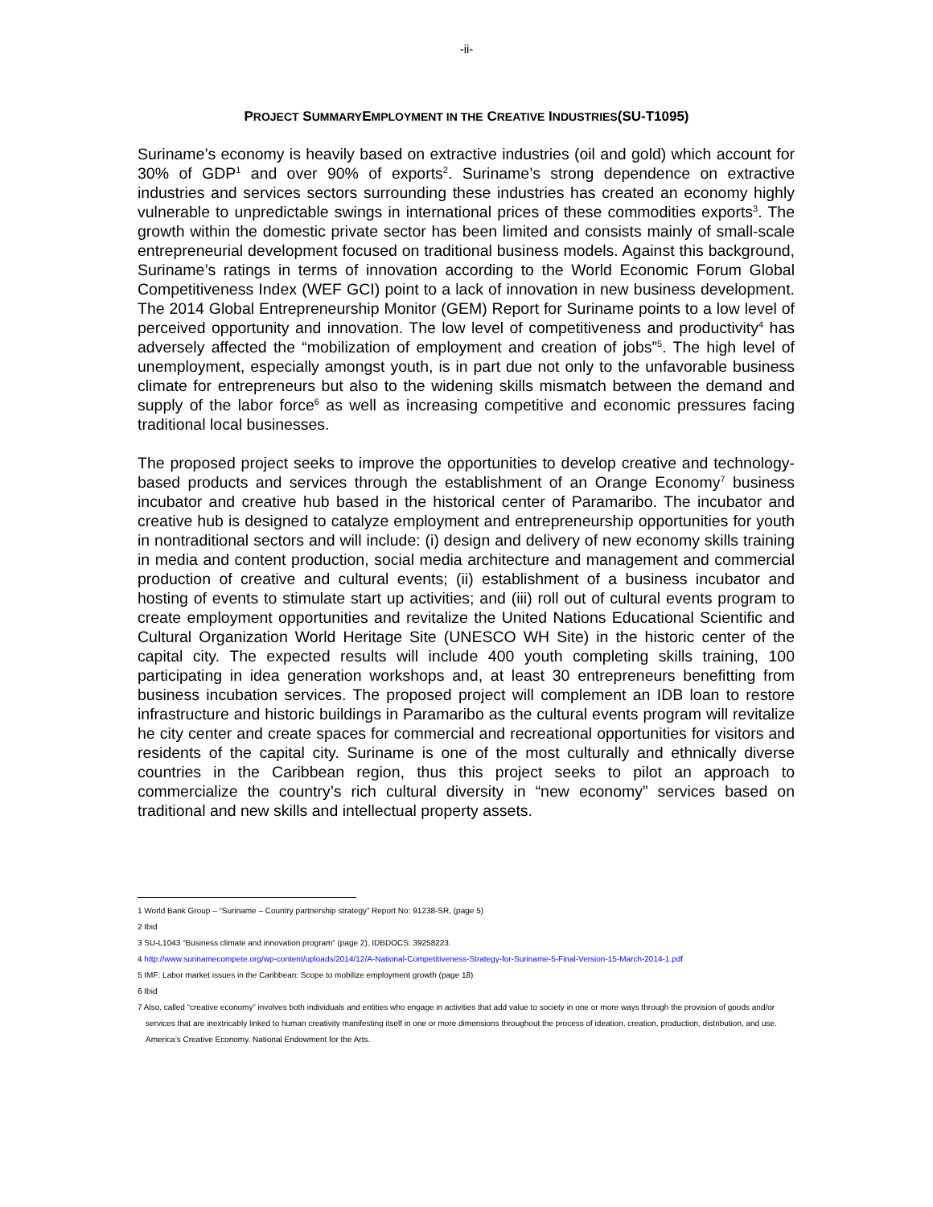-ii-
PROJECT SUMMARYEMPLOYMENT IN THE CREATIVE INDUSTRIES(SU-T1095)
Suriname’s economy is heavily based on extractive industries (oil and gold) which account for 30% of GDP<sup>1</sup> and over 90% of exports<sup>2</sup>. Suriname’s strong dependence on extractive industries and services sectors surrounding these industries has created an economy highly vulnerable to unpredictable swings in international prices of these commodities exports<sup>3</sup>. The growth within the domestic private sector has been limited and consists mainly of small-scale entrepreneurial development focused on traditional business models. Against this background, Suriname’s ratings in terms of innovation according to the World Economic Forum Global Competitiveness Index (WEF GCI) point to a lack of innovation in new business development. The 2014 Global Entrepreneurship Monitor (GEM) Report for Suriname points to a low level of perceived opportunity and innovation. The low level of competitiveness and productivity<sup>4</sup> has adversely affected the “mobilization of employment and creation of jobs”<sup>5</sup>. The high level of unemployment, especially amongst youth, is in part due not only to the unfavorable business climate for entrepreneurs but also to the widening skills mismatch between the demand and supply of the labor force<sup>6</sup> as well as increasing competitive and economic pressures facing traditional local businesses.
The proposed project seeks to improve the opportunities to develop creative and technology-based products and services through the establishment of an Orange Economy<sup>7</sup> business incubator and creative hub based in the historical center of Paramaribo. The incubator and creative hub is designed to catalyze employment and entrepreneurship opportunities for youth in nontraditional sectors and will include: (i) design and delivery of new economy skills training in media and content production, social media architecture and management and commercial production of creative and cultural events; (ii) establishment of a business incubator and hosting of events to stimulate start up activities; and (iii) roll out of cultural events program to create employment opportunities and revitalize the United Nations Educational Scientific and Cultural Organization World Heritage Site (UNESCO WH Site) in the historic center of the capital city. The expected results will include 400 youth completing skills training, 100 participating in idea generation workshops and, at least 30 entrepreneurs benefitting from business incubation services. The proposed project will complement an IDB loan to restore infrastructure and historic buildings in Paramaribo as the cultural events program will revitalize he city center and create spaces for commercial and recreational opportunities for visitors and residents of the capital city. Suriname is one of the most culturally and ethnically diverse countries in the Caribbean region, thus this project seeks to pilot an approach to commercialize the country’s rich cultural diversity in “new economy” services based on traditional and new skills and intellectual property assets.
1 World Bank Group – “Suriname – Country partnership strategy” Report No: 91238-SR, (page 5)
2 Ibid
3 SU-L1043 “Business climate and innovation program” (page 2), IDBDOCS: 39258223.
4 http://www.surinamecompete.org/wp-content/uploads/2014/12/A-National-Competitiveness-Strategy-for-Suriname-5-Final-Version-15-March-2014-1.pdf
5 IMF: Labor market issues in the Caribbean: Scope to mobilize employment growth (page 18)
6 Ibid
7 Also, called “creative economy” involves both individuals and entities who engage in activities that add value to society in one or more ways through the provision of goods and/or services that are inextricably linked to human creativity manifesting itself in one or more dimensions throughout the process of ideation, creation, production, distribution, and use. America’s Creative Economy. National Endowment for the Arts.